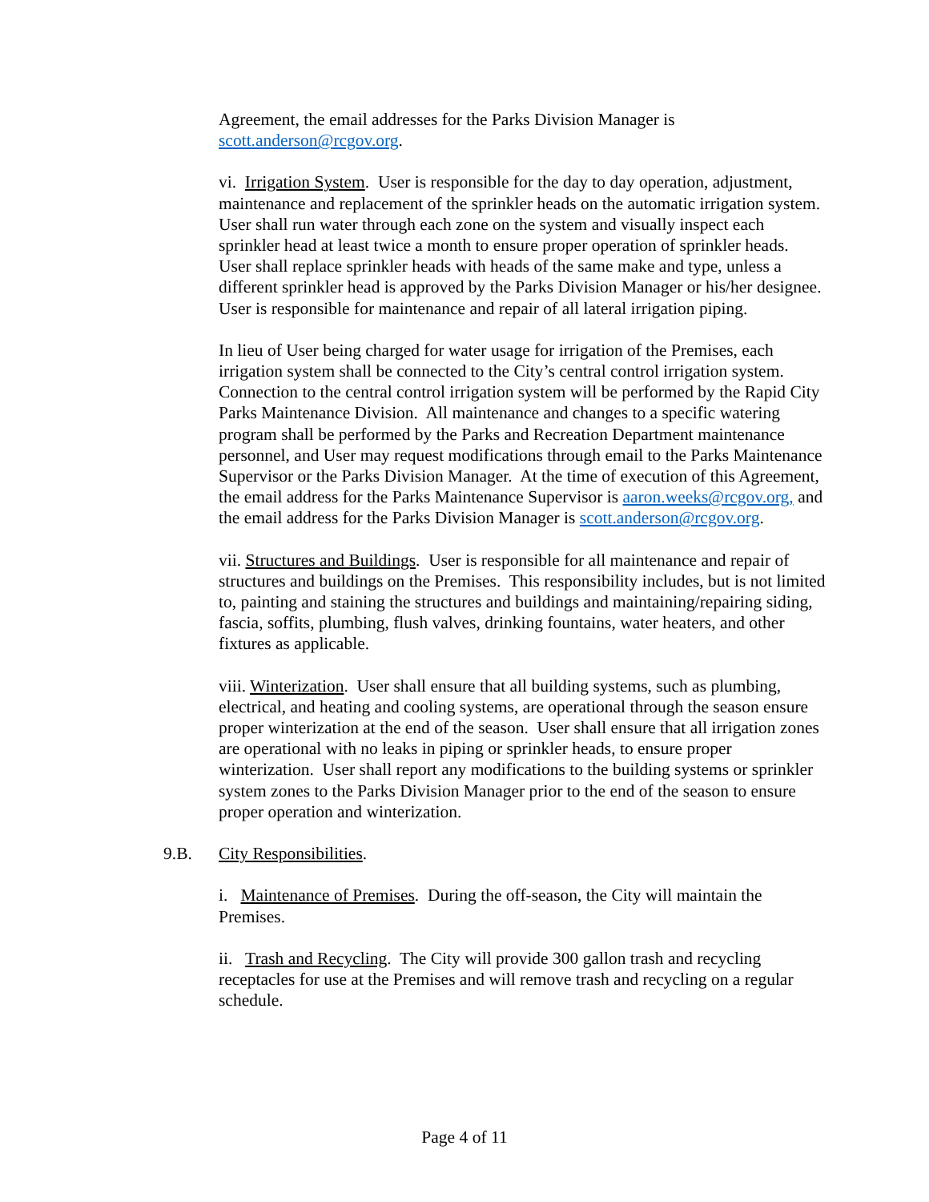Agreement, the email addresses for the Parks Division Manager is scott.anderson@rcgov.org.
vi. Irrigation System. User is responsible for the day to day operation, adjustment, maintenance and replacement of the sprinkler heads on the automatic irrigation system. User shall run water through each zone on the system and visually inspect each sprinkler head at least twice a month to ensure proper operation of sprinkler heads. User shall replace sprinkler heads with heads of the same make and type, unless a different sprinkler head is approved by the Parks Division Manager or his/her designee. User is responsible for maintenance and repair of all lateral irrigation piping.
In lieu of User being charged for water usage for irrigation of the Premises, each irrigation system shall be connected to the City’s central control irrigation system. Connection to the central control irrigation system will be performed by the Rapid City Parks Maintenance Division. All maintenance and changes to a specific watering program shall be performed by the Parks and Recreation Department maintenance personnel, and User may request modifications through email to the Parks Maintenance Supervisor or the Parks Division Manager. At the time of execution of this Agreement, the email address for the Parks Maintenance Supervisor is aaron.weeks@rcgov.org, and the email address for the Parks Division Manager is scott.anderson@rcgov.org.
vii. Structures and Buildings. User is responsible for all maintenance and repair of structures and buildings on the Premises. This responsibility includes, but is not limited to, painting and staining the structures and buildings and maintaining/repairing siding, fascia, soffits, plumbing, flush valves, drinking fountains, water heaters, and other fixtures as applicable.
viii. Winterization. User shall ensure that all building systems, such as plumbing, electrical, and heating and cooling systems, are operational through the season ensure proper winterization at the end of the season. User shall ensure that all irrigation zones are operational with no leaks in piping or sprinkler heads, to ensure proper winterization. User shall report any modifications to the building systems or sprinkler system zones to the Parks Division Manager prior to the end of the season to ensure proper operation and winterization.
9.B. City Responsibilities.
i. Maintenance of Premises. During the off-season, the City will maintain the Premises.
ii. Trash and Recycling. The City will provide 300 gallon trash and recycling receptacles for use at the Premises and will remove trash and recycling on a regular schedule.
Page 4 of 11